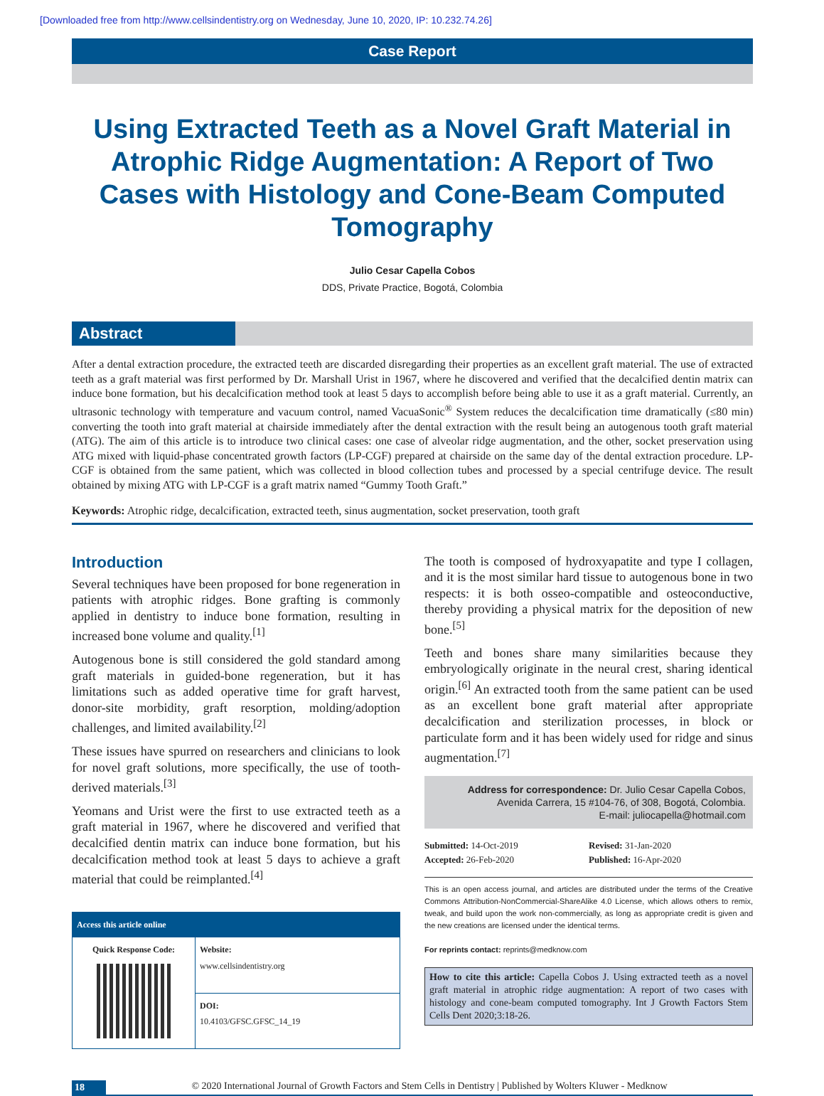[Downloaded free from http://www.cellsindentistry.org on Wednesday, June 10, 2020, IP: 10.232.74.26]
Case Report
Using Extracted Teeth as a Novel Graft Material in Atrophic Ridge Augmentation: A Report of Two Cases with Histology and Cone-Beam Computed Tomography
Julio Cesar Capella Cobos
DDS, Private Practice, Bogotá, Colombia
Abstract
After a dental extraction procedure, the extracted teeth are discarded disregarding their properties as an excellent graft material. The use of extracted teeth as a graft material was first performed by Dr. Marshall Urist in 1967, where he discovered and verified that the decalcified dentin matrix can induce bone formation, but his decalcification method took at least 5 days to accomplish before being able to use it as a graft material. Currently, an ultrasonic technology with temperature and vacuum control, named VacuaSonic<sup>®</sup> System reduces the decalcification time dramatically (≤80 min) converting the tooth into graft material at chairside immediately after the dental extraction with the result being an autogenous tooth graft material (ATG). The aim of this article is to introduce two clinical cases: one case of alveolar ridge augmentation, and the other, socket preservation using ATG mixed with liquid-phase concentrated growth factors (LP-CGF) prepared at chairside on the same day of the dental extraction procedure. LP-CGF is obtained from the same patient, which was collected in blood collection tubes and processed by a special centrifuge device. The result obtained by mixing ATG with LP-CGF is a graft matrix named “Gummy Tooth Graft.”
Keywords: Atrophic ridge, decalcification, extracted teeth, sinus augmentation, socket preservation, tooth graft
Introduction
Several techniques have been proposed for bone regeneration in patients with atrophic ridges. Bone grafting is commonly applied in dentistry to induce bone formation, resulting in increased bone volume and quality.<sup>[1]</sup>
Autogenous bone is still considered the gold standard among graft materials in guided-bone regeneration, but it has limitations such as added operative time for graft harvest, donor-site morbidity, graft resorption, molding/adoption challenges, and limited availability.<sup>[2]</sup>
These issues have spurred on researchers and clinicians to look for novel graft solutions, more specifically, the use of tooth-derived materials.<sup>[3]</sup>
Yeomans and Urist were the first to use extracted teeth as a graft material in 1967, where he discovered and verified that decalcified dentin matrix can induce bone formation, but his decalcification method took at least 5 days to achieve a graft material that could be reimplanted.<sup>[4]</sup>
| Access this article online | |
| --- | --- |
| Quick Response Code: | Website: www.cellsindentistry.org |
| | DOI: 10.4103/GFSC.GFSC_14_19 |
The tooth is composed of hydroxyapatite and type I collagen, and it is the most similar hard tissue to autogenous bone in two respects: it is both osseo-compatible and osteoconductive, thereby providing a physical matrix for the deposition of new bone.<sup>[5]</sup>
Teeth and bones share many similarities because they embryologically originate in the neural crest, sharing identical origin.<sup>[6]</sup> An extracted tooth from the same patient can be used as an excellent bone graft material after appropriate decalcification and sterilization processes, in block or particulate form and it has been widely used for ridge and sinus augmentation.<sup>[7]</sup>
Address for correspondence: Dr. Julio Cesar Capella Cobos,
Avenida Carrera, 15 #104-76, of 308, Bogotá, Colombia.
E-mail: juliocapella@hotmail.com
Submitted: 14-Oct-2019
Revised: 31-Jan-2020
Accepted: 26-Feb-2020
Published: 16-Apr-2020
This is an open access journal, and articles are distributed under the terms of the Creative Commons Attribution-NonCommercial-ShareAlike 4.0 License, which allows others to remix, tweak, and build upon the work non-commercially, as long as appropriate credit is given and the new creations are licensed under the identical terms.
For reprints contact: reprints@medknow.com
How to cite this article: Capella Cobos J. Using extracted teeth as a novel graft material in atrophic ridge augmentation: A report of two cases with histology and cone-beam computed tomography. Int J Growth Factors Stem Cells Dent 2020;3:18-26.
18 © 2020 International Journal of Growth Factors and Stem Cells in Dentistry | Published by Wolters Kluwer - Medknow